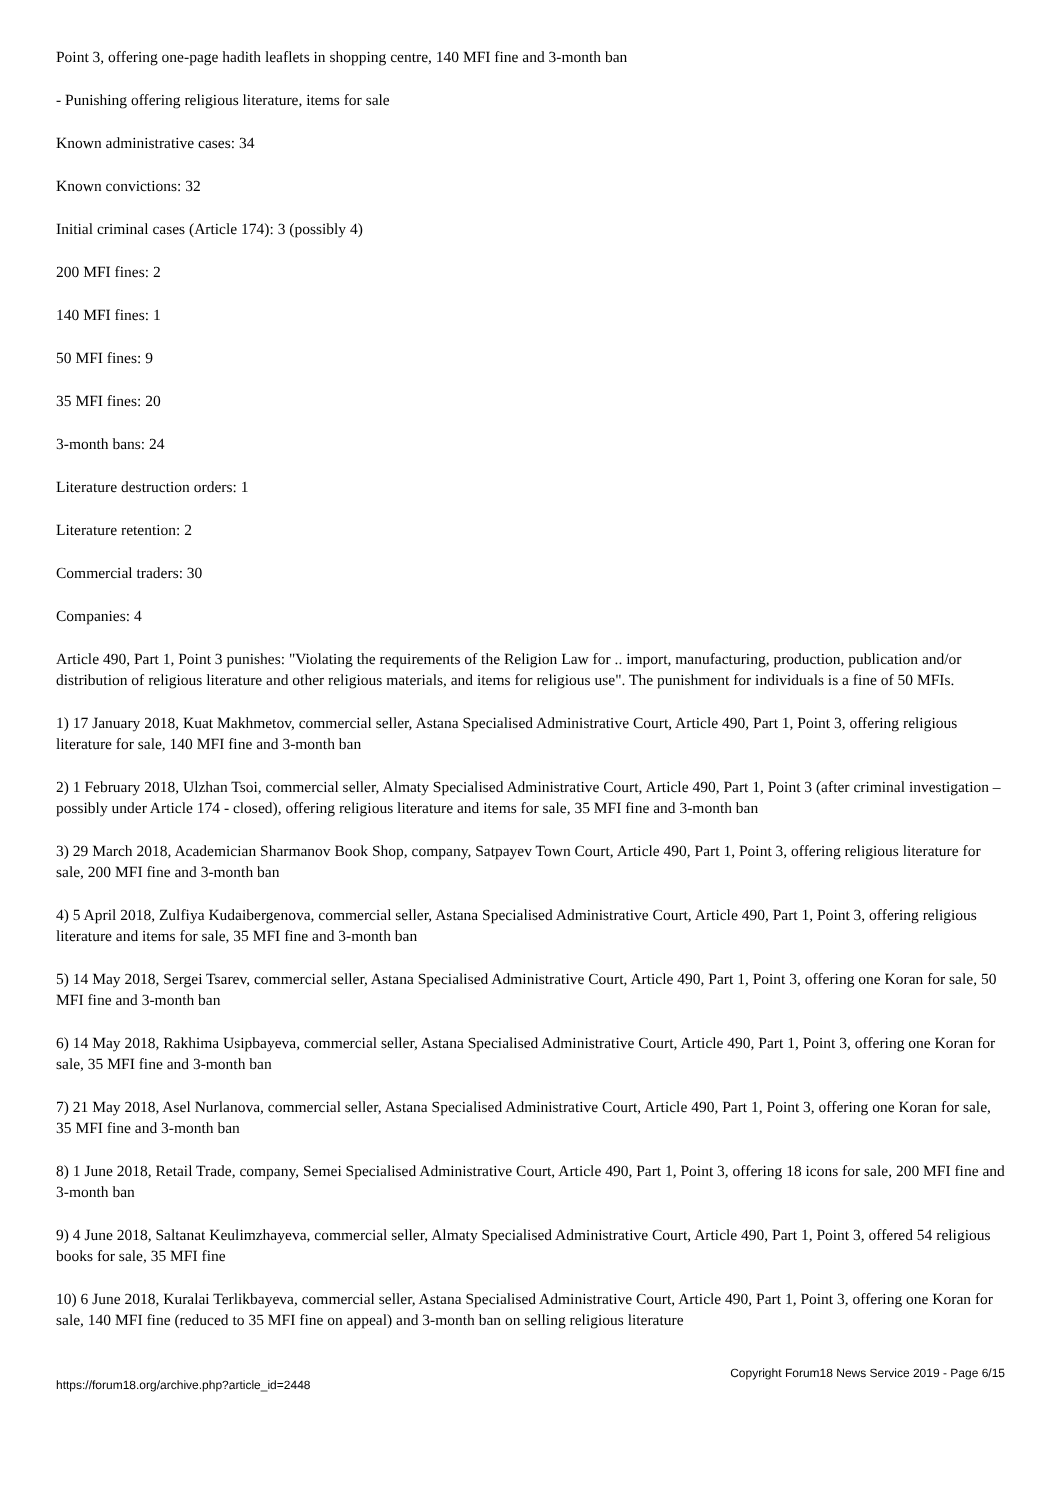Point 3, offering one-page hadith leaflets in shopping centre, 140 MFI fine and 3-month ban
- Punishing offering religious literature, items for sale
Known administrative cases: 34
Known convictions: 32
Initial criminal cases (Article 174): 3 (possibly 4)
200 MFI fines: 2
140 MFI fines: 1
50 MFI fines: 9
35 MFI fines: 20
3-month bans: 24
Literature destruction orders: 1
Literature retention: 2
Commercial traders: 30
Companies: 4
Article 490, Part 1, Point 3 punishes: "Violating the requirements of the Religion Law for .. import, manufacturing, production, publication and/or distribution of religious literature and other religious materials, and items for religious use". The punishment for individuals is a fine of 50 MFIs.
1) 17 January 2018, Kuat Makhmetov, commercial seller, Astana Specialised Administrative Court, Article 490, Part 1, Point 3, offering religious literature for sale, 140 MFI fine and 3-month ban
2) 1 February 2018, Ulzhan Tsoi, commercial seller, Almaty Specialised Administrative Court, Article 490, Part 1, Point 3 (after criminal investigation – possibly under Article 174 - closed), offering religious literature and items for sale, 35 MFI fine and 3-month ban
3) 29 March 2018, Academician Sharmanov Book Shop, company, Satpayev Town Court, Article 490, Part 1, Point 3, offering religious literature for sale, 200 MFI fine and 3-month ban
4) 5 April 2018, Zulfiya Kudaibergenova, commercial seller, Astana Specialised Administrative Court, Article 490, Part 1, Point 3, offering religious literature and items for sale, 35 MFI fine and 3-month ban
5) 14 May 2018, Sergei Tsarev, commercial seller, Astana Specialised Administrative Court, Article 490, Part 1, Point 3, offering one Koran for sale, 50 MFI fine and 3-month ban
6) 14 May 2018, Rakhima Usipbayeva, commercial seller, Astana Specialised Administrative Court, Article 490, Part 1, Point 3, offering one Koran for sale, 35 MFI fine and 3-month ban
7) 21 May 2018, Asel Nurlanova, commercial seller, Astana Specialised Administrative Court, Article 490, Part 1, Point 3, offering one Koran for sale, 35 MFI fine and 3-month ban
8) 1 June 2018, Retail Trade, company, Semei Specialised Administrative Court, Article 490, Part 1, Point 3, offering 18 icons for sale, 200 MFI fine and 3-month ban
9) 4 June 2018, Saltanat Keulimzhayeva, commercial seller, Almaty Specialised Administrative Court, Article 490, Part 1, Point 3, offered 54 religious books for sale, 35 MFI fine
10) 6 June 2018, Kuralai Terlikbayeva, commercial seller, Astana Specialised Administrative Court, Article 490, Part 1, Point 3, offering one Koran for sale, 140 MFI fine (reduced to 35 MFI fine on appeal) and 3-month ban on selling religious literature
https://forum18.org/archive.php?article_id=2448 Copyright Forum18 News Service 2019 - Page 6/15